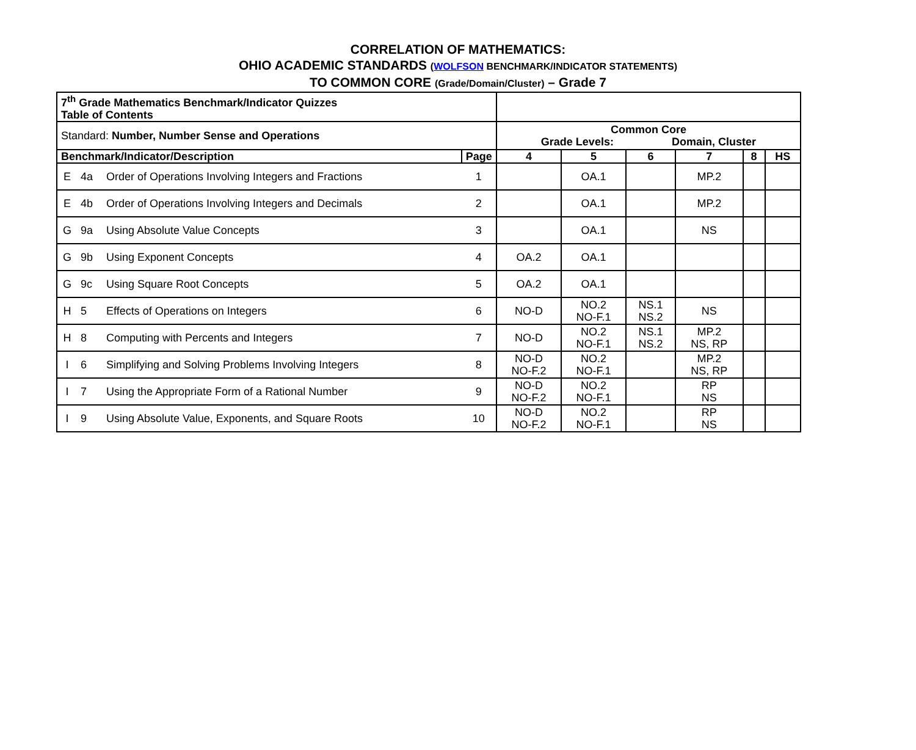CORRELATION OF MATHEMATICS:
OHIO ACADEMIC STANDARDS (WOLFSON BENCHMARK/INDICATOR STATEMENTS)
TO COMMON CORE (Grade/Domain/Cluster) – Grade 7
| 7<sup>th</sup> Grade Mathematics Benchmark/Indicator Quizzes Table of Contents | | | | | | | | | |
| Standard: Number, Number Sense and Operations | | | | Common Core Grade Levels: Domain, Cluster | | | | | |
| Benchmark/Indicator/Description | | | Page | 4 | 5 | 6 | 7 | 8 | HS |
| E | 4a | Order of Operations Involving Integers and Fractions | 1 | | OA.1 | | MP.2 | | |
| E | 4b | Order of Operations Involving Integers and Decimals | 2 | | OA.1 | | MP.2 | | |
| G | 9a | Using Absolute Value Concepts | 3 | | OA.1 | | NS | | |
| G | 9b | Using Exponent Concepts | 4 | OA.2 | OA.1 | | | | |
| G | 9c | Using Square Root Concepts | 5 | OA.2 | OA.1 | | | | |
| H | 5 | Effects of Operations on Integers | 6 | NO-D | NO.2 NO-F.1 | NS.1 NS.2 | NS | | |
| H | 8 | Computing with Percents and Integers | 7 | NO-D | NO.2 NO-F.1 | NS.1 NS.2 | MP.2 NS, RP | | |
| I | 6 | Simplifying and Solving Problems Involving Integers | 8 | NO-D NO-F.2 | NO.2 NO-F.1 | | MP.2 NS, RP | | |
| I | 7 | Using the Appropriate Form of a Rational Number | 9 | NO-D NO-F.2 | NO.2 NO-F.1 | | RP NS | | |
| I | 9 | Using Absolute Value, Exponents, and Square Roots | 10 | NO-D NO-F.2 | NO.2 NO-F.1 | | RP NS | | |